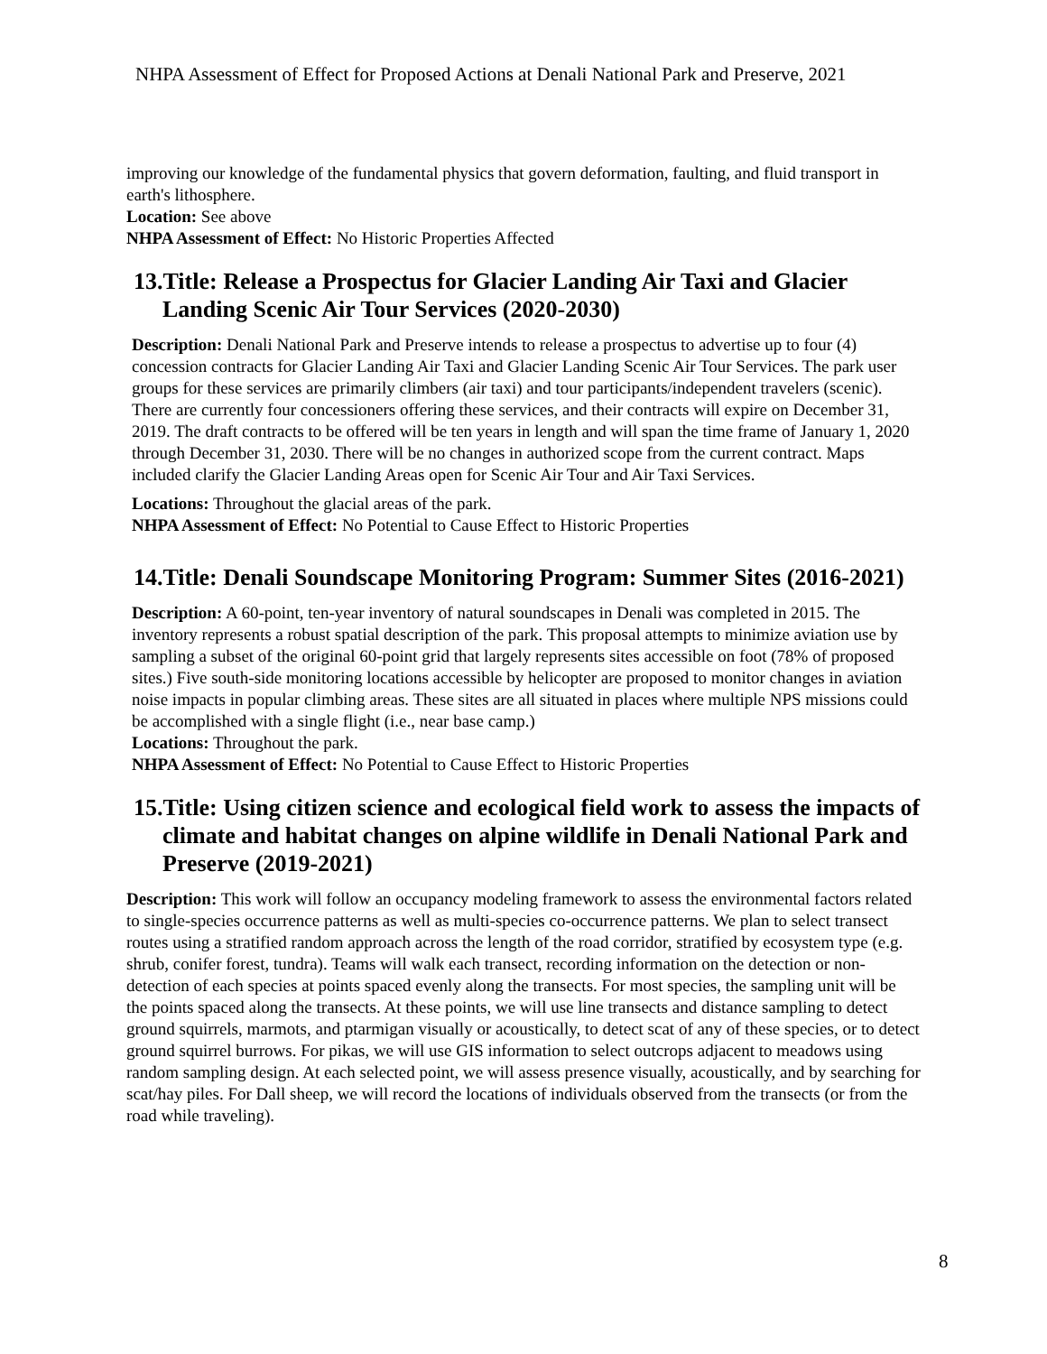NHPA Assessment of Effect for Proposed Actions at Denali National Park and Preserve, 2021
improving our knowledge of the fundamental physics that govern deformation, faulting, and fluid transport in earth's lithosphere.
Location: See above
NHPA Assessment of Effect: No Historic Properties Affected
13.Title: Release a Prospectus for Glacier Landing Air Taxi and Glacier Landing Scenic Air Tour Services (2020-2030)
Description: Denali National Park and Preserve intends to release a prospectus to advertise up to four (4) concession contracts for Glacier Landing Air Taxi and Glacier Landing Scenic Air Tour Services. The park user groups for these services are primarily climbers (air taxi) and tour participants/independent travelers (scenic). There are currently four concessioners offering these services, and their contracts will expire on December 31, 2019. The draft contracts to be offered will be ten years in length and will span the time frame of January 1, 2020 through December 31, 2030. There will be no changes in authorized scope from the current contract. Maps included clarify the Glacier Landing Areas open for Scenic Air Tour and Air Taxi Services.
Locations: Throughout the glacial areas of the park.
NHPA Assessment of Effect: No Potential to Cause Effect to Historic Properties
14.Title: Denali Soundscape Monitoring Program: Summer Sites (2016-2021)
Description: A 60-point, ten-year inventory of natural soundscapes in Denali was completed in 2015. The inventory represents a robust spatial description of the park. This proposal attempts to minimize aviation use by sampling a subset of the original 60-point grid that largely represents sites accessible on foot (78% of proposed sites.) Five south-side monitoring locations accessible by helicopter are proposed to monitor changes in aviation noise impacts in popular climbing areas. These sites are all situated in places where multiple NPS missions could be accomplished with a single flight (i.e., near base camp.)
Locations: Throughout the park.
NHPA Assessment of Effect: No Potential to Cause Effect to Historic Properties
15.Title: Using citizen science and ecological field work to assess the impacts of climate and habitat changes on alpine wildlife in Denali National Park and Preserve (2019-2021)
Description: This work will follow an occupancy modeling framework to assess the environmental factors related to single-species occurrence patterns as well as multi-species co-occurrence patterns. We plan to select transect routes using a stratified random approach across the length of the road corridor, stratified by ecosystem type (e.g. shrub, conifer forest, tundra). Teams will walk each transect, recording information on the detection or non-detection of each species at points spaced evenly along the transects. For most species, the sampling unit will be the points spaced along the transects. At these points, we will use line transects and distance sampling to detect ground squirrels, marmots, and ptarmigan visually or acoustically, to detect scat of any of these species, or to detect ground squirrel burrows. For pikas, we will use GIS information to select outcrops adjacent to meadows using random sampling design. At each selected point, we will assess presence visually, acoustically, and by searching for scat/hay piles. For Dall sheep, we will record the locations of individuals observed from the transects (or from the road while traveling).
8